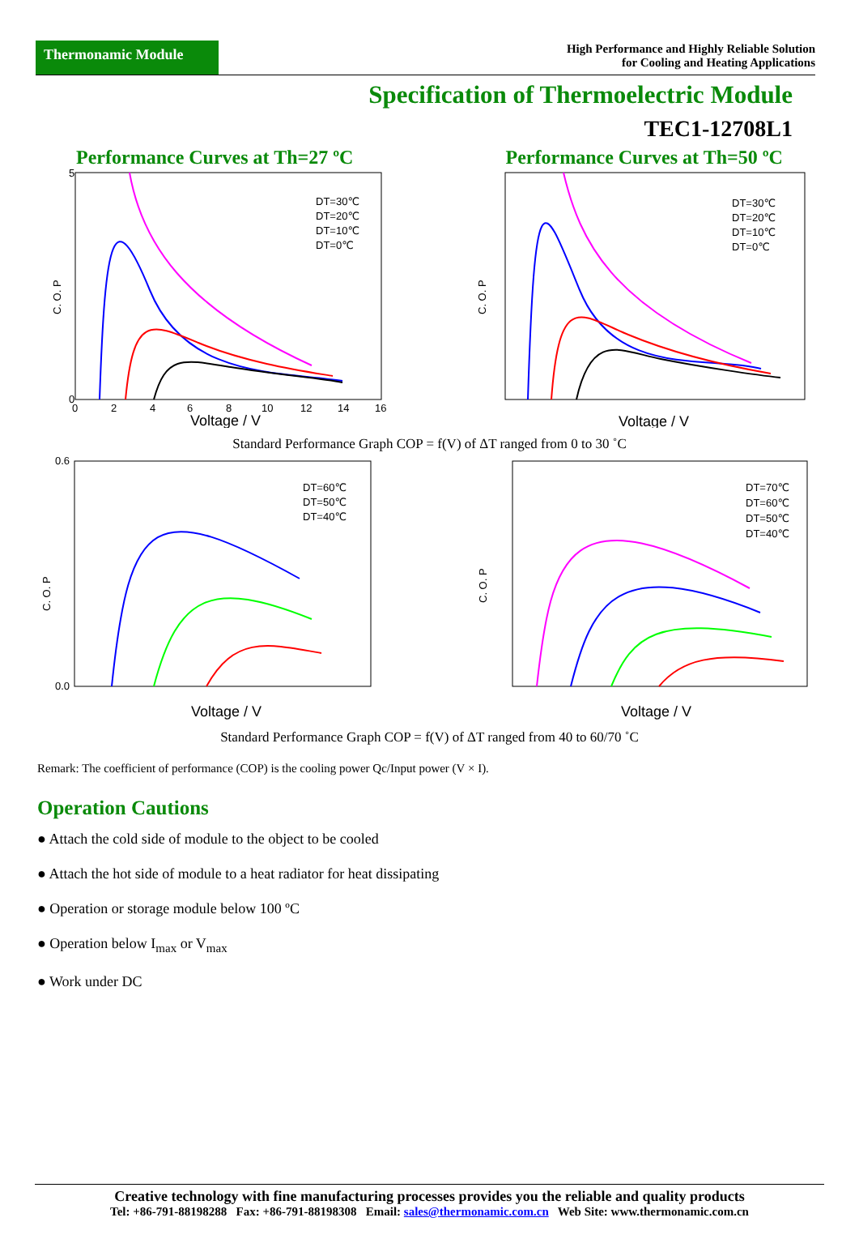Thermonamic Module
High Performance and Highly Reliable Solution
for Cooling and Heating Applications
Specification of Thermoelectric Module
TEC1-12708L1
Performance Curves at Th=27 ºC
DT=30℃
DT=20℃
DT=10℃
DT=0℃
0
5
C. O. P
0
2
4
6
8
10
12
14
16
Voltage / V
Performance Curves at Th=50 ºC
DT=30℃
DT=20℃
DT=10℃
DT=0℃
C. O. P
Voltage / V
Standard Performance Graph COP = f(V) of ΔT ranged from 0 to 30 ˚C
DT=60℃
DT=50℃
DT=40℃
0.6
0.0
C. O. P
Voltage / V
DT=70℃
DT=60℃
DT=50℃
DT=40℃
C. O. P
Voltage / V
Standard Performance Graph COP = f(V) of ΔT ranged from 40 to 60/70 ˚C
Remark: The coefficient of performance (COP) is the cooling power Qc/Input power (V × I).
Operation Cautions
● Attach the cold side of module to the object to be cooled
● Attach the hot side of module to a heat radiator for heat dissipating
● Operation or storage module below 100 ºC
● Operation below I<sub>max</sub> or V<sub>max</sub>
● Work under DC
Creative technology with fine manufacturing processes provides you the reliable and quality products
Tel: +86-791-88198288 Fax: +86-791-88198308 Email: sales@thermonamic.com.cn Web Site: www.thermonamic.com.cn